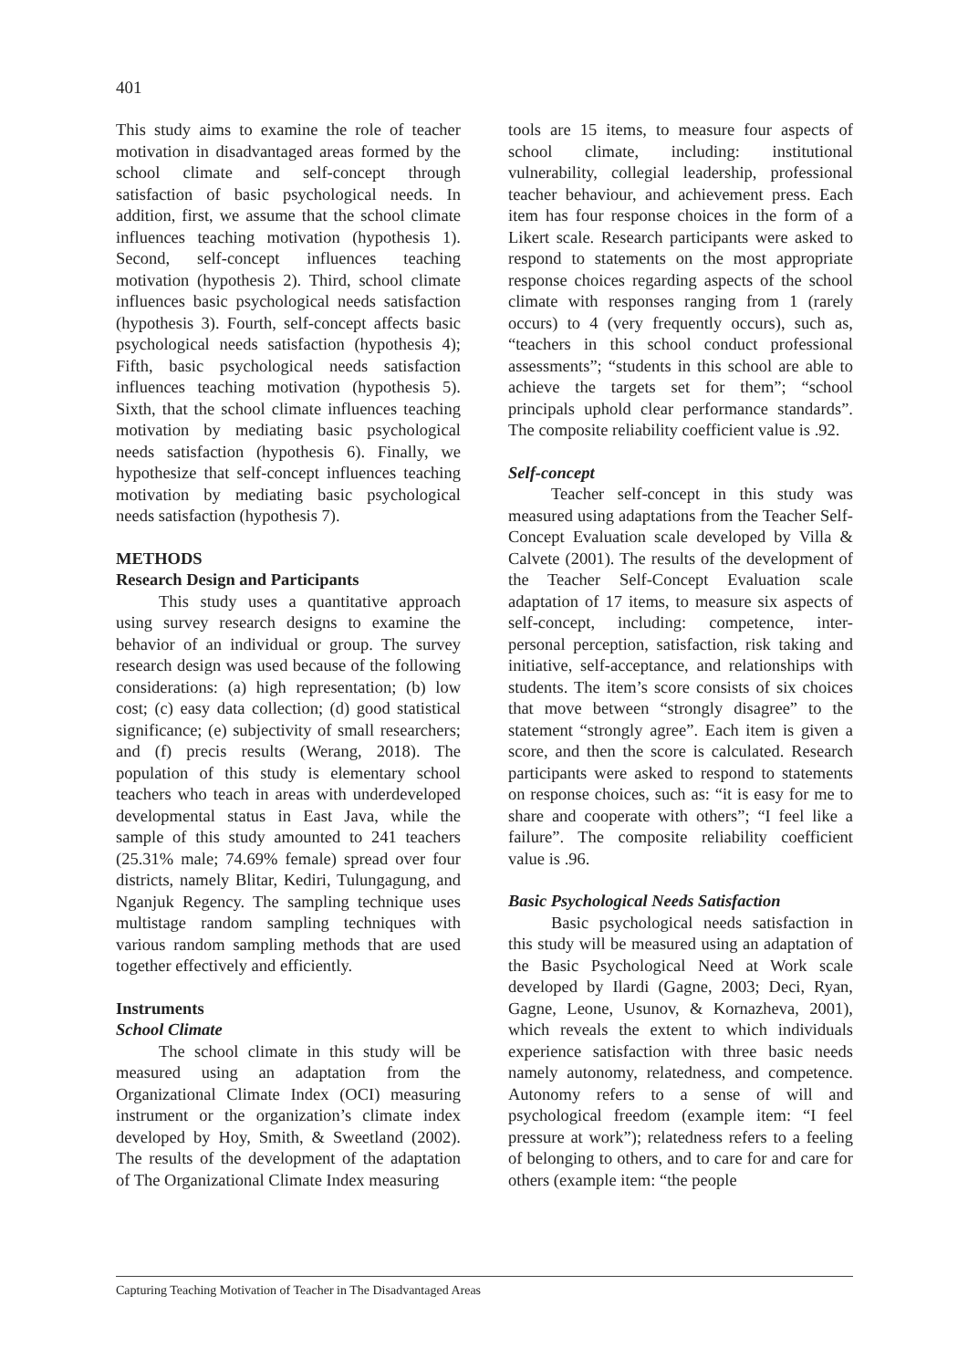401
This study aims to examine the role of teacher motivation in disadvantaged areas formed by the school climate and self-concept through satisfaction of basic psychological needs. In addition, first, we assume that the school climate influences teaching motivation (hypothesis 1). Second, self-concept influences teaching motivation (hypothesis 2). Third, school climate influences basic psychological needs satisfaction (hypothesis 3). Fourth, self-concept affects basic psychological needs satisfaction (hypothesis 4); Fifth, basic psychological needs satisfaction influences teaching motivation (hypothesis 5). Sixth, that the school climate influences teaching motivation by mediating basic psychological needs satisfaction (hypothesis 6). Finally, we hypothesize that self-concept influences teaching motivation by mediating basic psychological needs satisfaction (hypothesis 7).
METHODS
Research Design and Participants
This study uses a quantitative approach using survey research designs to examine the behavior of an individual or group. The survey research design was used because of the following considerations: (a) high representation; (b) low cost; (c) easy data collection; (d) good statistical significance; (e) subjectivity of small researchers; and (f) precis results (Werang, 2018). The population of this study is elementary school teachers who teach in areas with underdeveloped developmental status in East Java, while the sample of this study amounted to 241 teachers (25.31% male; 74.69% female) spread over four districts, namely Blitar, Kediri, Tulungagung, and Nganjuk Regency. The sampling technique uses multistage random sampling techniques with various random sampling methods that are used together effectively and efficiently.
Instruments
School Climate
The school climate in this study will be measured using an adaptation from the Organizational Climate Index (OCI) measuring instrument or the organization’s climate index developed by Hoy, Smith, & Sweetland (2002). The results of the development of the adaptation of The Organizational Climate Index measuring
tools are 15 items, to measure four aspects of school climate, including: institutional vulnerability, collegial leadership, professional teacher behaviour, and achievement press. Each item has four response choices in the form of a Likert scale. Research participants were asked to respond to statements on the most appropriate response choices regarding aspects of the school climate with responses ranging from 1 (rarely occurs) to 4 (very frequently occurs), such as, “teachers in this school conduct professional assessments”; “students in this school are able to achieve the targets set for them”; “school principals uphold clear performance standards”. The composite reliability coefficient value is .92.
Self-concept
Teacher self-concept in this study was measured using adaptations from the Teacher Self-Concept Evaluation scale developed by Villa & Calvete (2001). The results of the development of the Teacher Self-Concept Evaluation scale adaptation of 17 items, to measure six aspects of self-concept, including: competence, inter-personal perception, satisfaction, risk taking and initiative, self-acceptance, and relationships with students. The item’s score consists of six choices that move between “strongly disagree” to the statement “strongly agree”. Each item is given a score, and then the score is calculated. Research participants were asked to respond to statements on response choices, such as: “it is easy for me to share and cooperate with others”; “I feel like a failure”. The composite reliability coefficient value is .96.
Basic Psychological Needs Satisfaction
Basic psychological needs satisfaction in this study will be measured using an adaptation of the Basic Psychological Need at Work scale developed by Ilardi (Gagne, 2003; Deci, Ryan, Gagne, Leone, Usunov, & Kornazheva, 2001), which reveals the extent to which individuals experience satisfaction with three basic needs namely autonomy, relatedness, and competence. Autonomy refers to a sense of will and psychological freedom (example item: “I feel pressure at work”); relatedness refers to a feeling of belonging to others, and to care for and care for others (example item: “the people
Capturing Teaching Motivation of Teacher in The Disadvantaged Areas